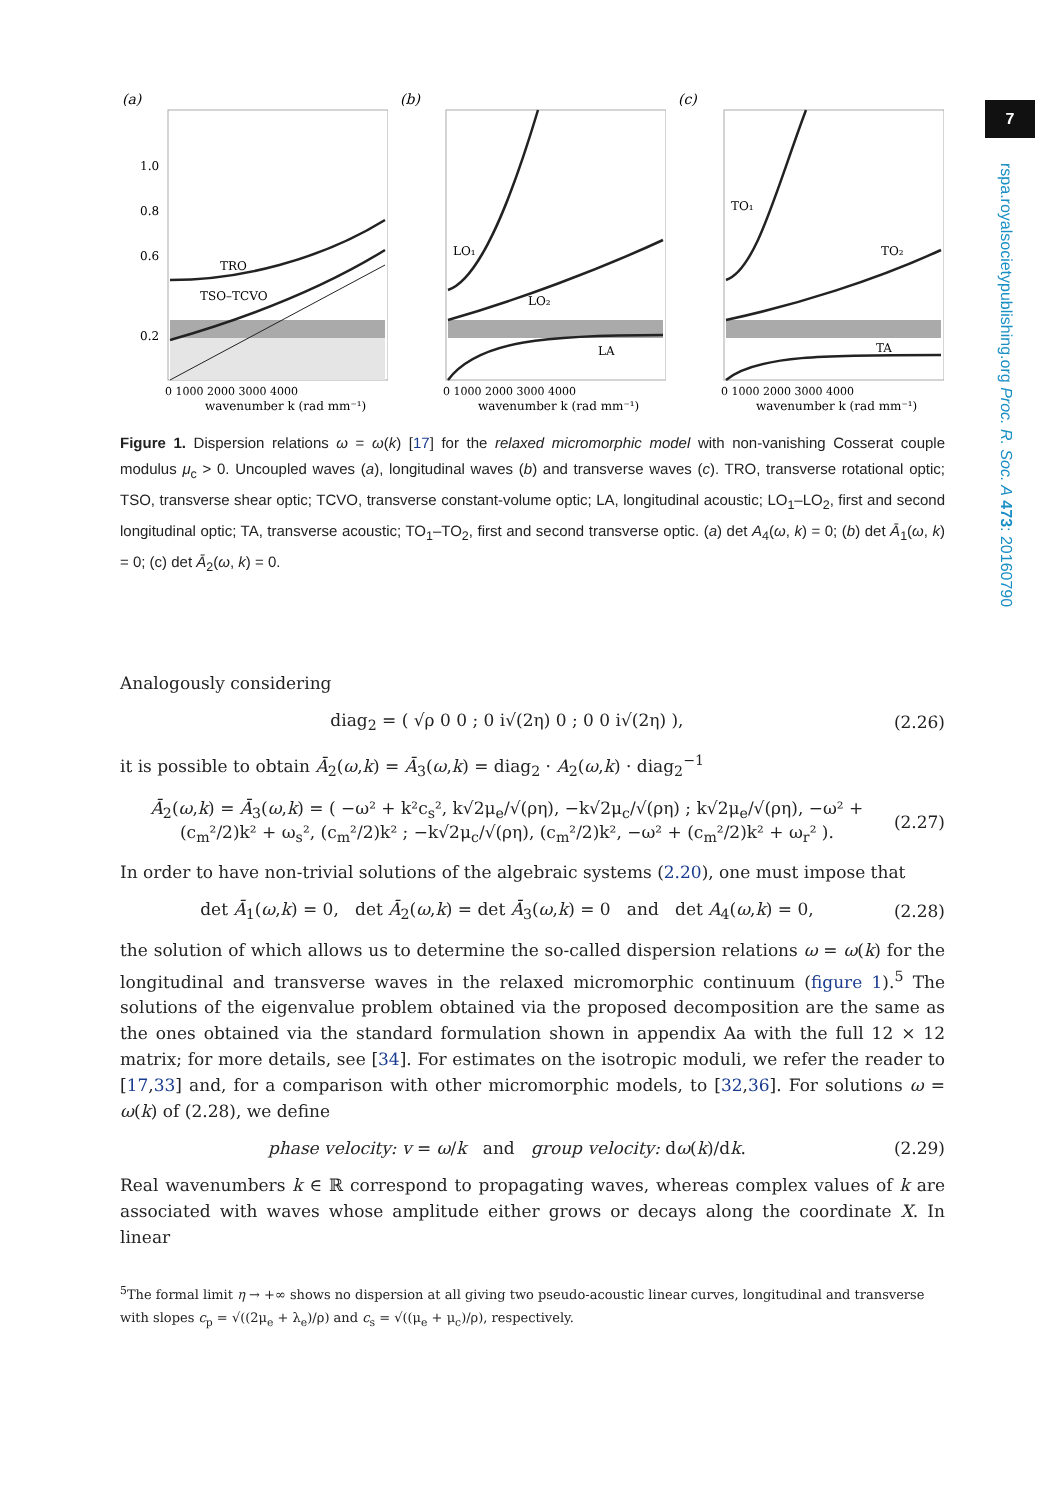(a)
TRO
TSO–TCVO
1.0
0.8
0.6
0.2
0 1000 2000 3000 4000
wavenumber k (rad mm⁻¹)
(b)
LO₁
LO₂
LA
0 1000 2000 3000 4000
wavenumber k (rad mm⁻¹)
(c)
TO₁
TO₂
TA
0 1000 2000 3000 4000
wavenumber k (rad mm⁻¹)
Figure 1. Dispersion relations ω = ω(k) [17] for the relaxed micromorphic model with non-vanishing Cosserat couple modulus μ<sub>c</sub> > 0. Uncoupled waves (a), longitudinal waves (b) and transverse waves (c). TRO, transverse rotational optic; TSO, transverse shear optic; TCVO, transverse constant-volume optic; LA, longitudinal acoustic; LO<sub>1</sub>–LO<sub>2</sub>, first and second longitudinal optic; TA, transverse acoustic; TO<sub>1</sub>–TO<sub>2</sub>, first and second transverse optic. (a) det A<sub>4</sub>(ω, k) = 0; (b) det Ā<sub>1</sub>(ω, k) = 0; (c) det Ā<sub>2</sub>(ω, k) = 0.
Analogously considering
diag<sub>2</sub> = ( √ρ 0 0 ; 0 i√(2η) 0 ; 0 0 i√(2η) ), (2.26)
it is possible to obtain Ā<sub>2</sub>(ω,k) = Ā<sub>3</sub>(ω,k) = diag<sub>2</sub> · A<sub>2</sub>(ω,k) · diag<sub>2</sub><sup>−1</sup>
Ā<sub>2</sub>(ω,k) = Ā<sub>3</sub>(ω,k) = ( −ω² + k²c<sub>s</sub>², k√2μ<sub>e</sub>/√(ρη), −k√2μ<sub>c</sub>/√(ρη) ; k√2μ<sub>e</sub>/√(ρη), −ω² + (c<sub>m</sub>²/2)k² + ω<sub>s</sub>², (c<sub>m</sub>²/2)k² ; −k√2μ<sub>c</sub>/√(ρη), (c<sub>m</sub>²/2)k², −ω² + (c<sub>m</sub>²/2)k² + ω<sub>r</sub>² ). (2.27)
In order to have non-trivial solutions of the algebraic systems (2.20), one must impose that
det Ā<sub>1</sub>(ω,k) = 0, det Ā<sub>2</sub>(ω,k) = det Ā<sub>3</sub>(ω,k) = 0 and det A<sub>4</sub>(ω,k) = 0, (2.28)
the solution of which allows us to determine the so-called dispersion relations ω = ω(k) for the longitudinal and transverse waves in the relaxed micromorphic continuum (figure 1).<sup>5</sup> The solutions of the eigenvalue problem obtained via the proposed decomposition are the same as the ones obtained via the standard formulation shown in appendix Aa with the full 12 × 12 matrix; for more details, see [34]. For estimates on the isotropic moduli, we refer the reader to [17,33] and, for a comparison with other micromorphic models, to [32,36]. For solutions ω = ω(k) of (2.28), we define
phase velocity: v = ω/k and group velocity: dω(k)/dk. (2.29)
Real wavenumbers k ∈ ℝ correspond to propagating waves, whereas complex values of k are associated with waves whose amplitude either grows or decays along the coordinate X. In linear
<sup>5</sup> The formal limit η → +∞ shows no dispersion at all giving two pseudo-acoustic linear curves, longitudinal and transverse with slopes c<sub>p</sub> = √((2μ<sub>e</sub> + λ<sub>e</sub>)/ρ) and c<sub>s</sub> = √((μ<sub>e</sub> + μ<sub>c</sub>)/ρ), respectively.
7
rspa.royalsocietypublishing.org Proc. R. Soc. A 473: 20160790